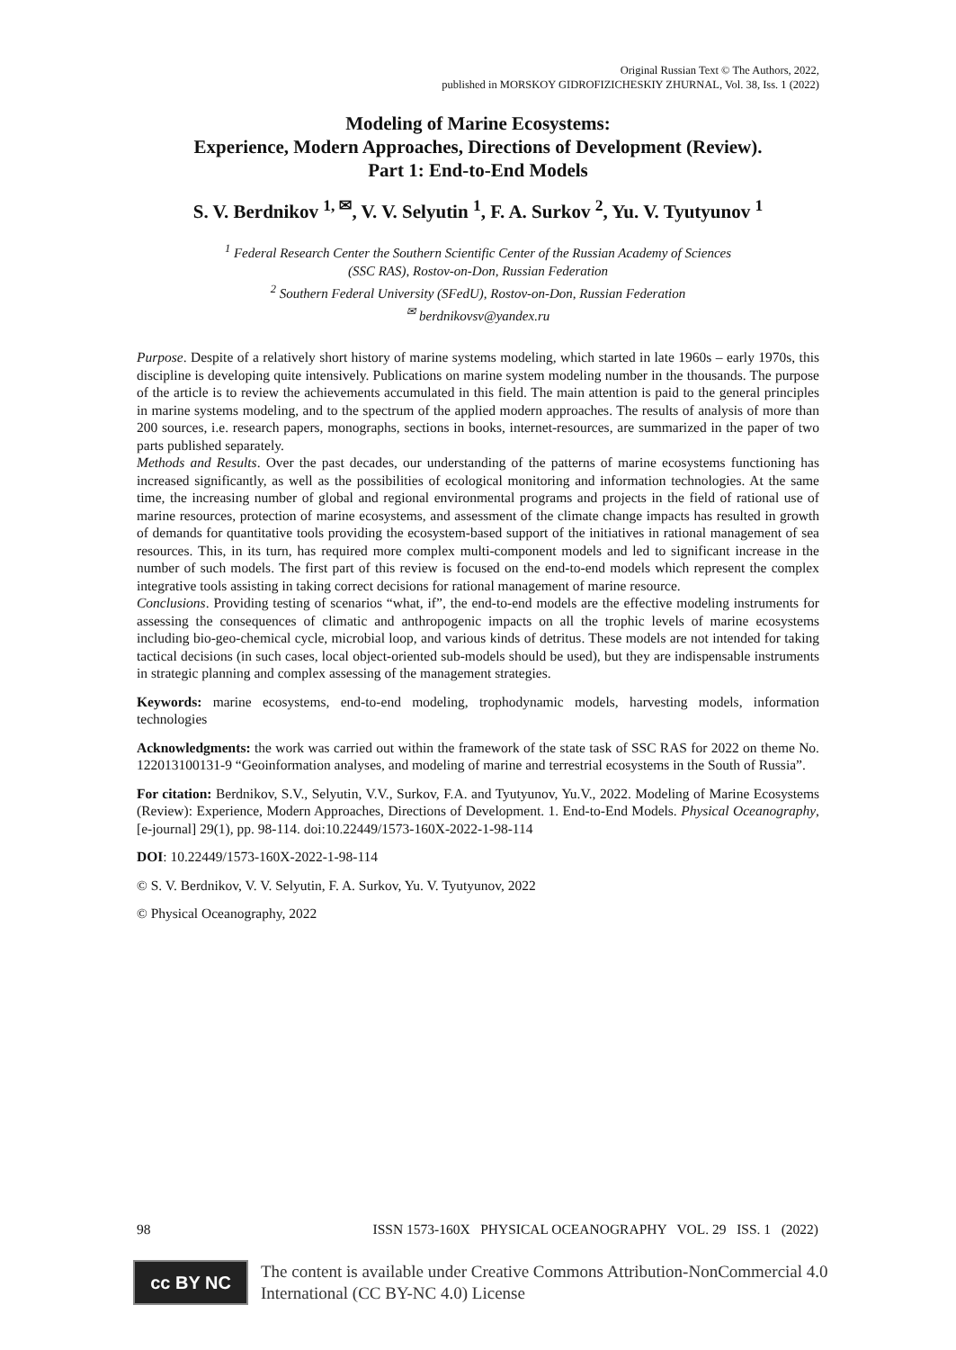Original Russian Text © The Authors, 2022,
published in MORSKOY GIDROFIZICHESKIY ZHURNAL, Vol. 38, Iss. 1 (2022)
Modeling of Marine Ecosystems:
Experience, Modern Approaches, Directions of Development (Review).
Part 1: End-to-End Models
S. V. Berdnikov <sup>1, ✉</sup>, V. V. Selyutin <sup>1</sup>, F. A. Surkov <sup>2</sup>, Yu. V. Tyutyunov <sup>1</sup>
<sup>1</sup> Federal Research Center the Southern Scientific Center of the Russian Academy of Sciences
(SSC RAS), Rostov-on-Don, Russian Federation
<sup>2</sup> Southern Federal University (SFedU), Rostov-on-Don, Russian Federation
<sup>✉</sup> berdnikovsv@yandex.ru
Purpose. Despite of a relatively short history of marine systems modeling, which started in late 1960s – early 1970s, this discipline is developing quite intensively. Publications on marine system modeling number in the thousands. The purpose of the article is to review the achievements accumulated in this field. The main attention is paid to the general principles in marine systems modeling, and to the spectrum of the applied modern approaches. The results of analysis of more than 200 sources, i.e. research papers, monographs, sections in books, internet-resources, are summarized in the paper of two parts published separately.
Methods and Results. Over the past decades, our understanding of the patterns of marine ecosystems functioning has increased significantly, as well as the possibilities of ecological monitoring and information technologies. At the same time, the increasing number of global and regional environmental programs and projects in the field of rational use of marine resources, protection of marine ecosystems, and assessment of the climate change impacts has resulted in growth of demands for quantitative tools providing the ecosystem-based support of the initiatives in rational management of sea resources. This, in its turn, has required more complex multi-component models and led to significant increase in the number of such models. The first part of this review is focused on the end-to-end models which represent the complex integrative tools assisting in taking correct decisions for rational management of marine resource.
Conclusions. Providing testing of scenarios “what, if”, the end-to-end models are the effective modeling instruments for assessing the consequences of climatic and anthropogenic impacts on all the trophic levels of marine ecosystems including bio-geo-chemical cycle, microbial loop, and various kinds of detritus. These models are not intended for taking tactical decisions (in such cases, local object-oriented sub-models should be used), but they are indispensable instruments in strategic planning and complex assessing of the management strategies.
Keywords: marine ecosystems, end-to-end modeling, trophodynamic models, harvesting models, information technologies
Acknowledgments: the work was carried out within the framework of the state task of SSC RAS for 2022 on theme No. 122013100131-9 “Geoinformation analyses, and modeling of marine and terrestrial ecosystems in the South of Russia”.
For citation: Berdnikov, S.V., Selyutin, V.V., Surkov, F.A. and Tyutyunov, Yu.V., 2022. Modeling of Marine Ecosystems (Review): Experience, Modern Approaches, Directions of Development. 1. End-to-End Models. Physical Oceanography, [e-journal] 29(1), pp. 98-114. doi:10.22449/1573-160X-2022-1-98-114
DOI: 10.22449/1573-160X-2022-1-98-114
© S. V. Berdnikov, V. V. Selyutin, F. A. Surkov, Yu. V. Tyutyunov, 2022
© Physical Oceanography, 2022
98 ISSN 1573-160X PHYSICAL OCEANOGRAPHY VOL. 29 ISS. 1 (2022)
cc BY NC
The content is available under Creative Commons Attribution-NonCommercial 4.0
International (CC BY-NC 4.0) License